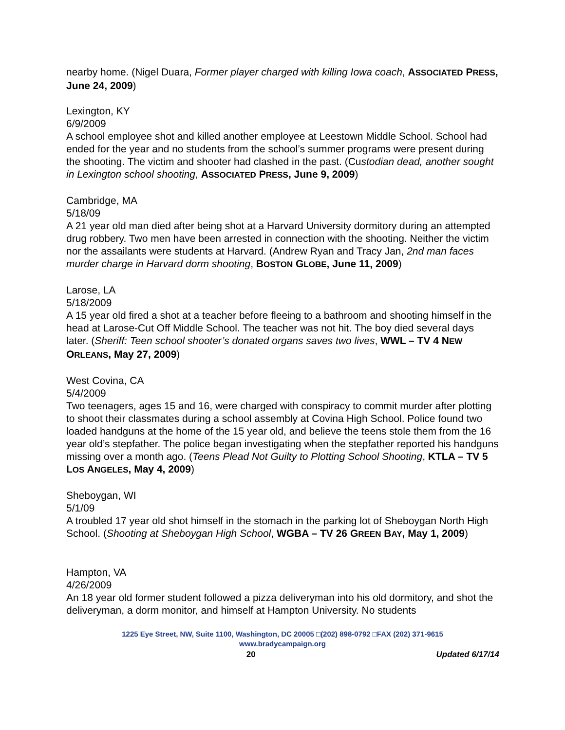nearby home. (Nigel Duara, Former player charged with killing Iowa coach, ASSOCIATED PRESS, June 24, 2009)
Lexington, KY
6/9/2009
A school employee shot and killed another employee at Leestown Middle School. School had ended for the year and no students from the school’s summer programs were present during the shooting. The victim and shooter had clashed in the past. (Custodian dead, another sought in Lexington school shooting, ASSOCIATED PRESS, June 9, 2009)
Cambridge, MA
5/18/09
A 21 year old man died after being shot at a Harvard University dormitory during an attempted drug robbery. Two men have been arrested in connection with the shooting. Neither the victim nor the assailants were students at Harvard. (Andrew Ryan and Tracy Jan, 2nd man faces murder charge in Harvard dorm shooting, BOSTON GLOBE, June 11, 2009)
Larose, LA
5/18/2009
A 15 year old fired a shot at a teacher before fleeing to a bathroom and shooting himself in the head at Larose-Cut Off Middle School. The teacher was not hit. The boy died several days later. (Sheriff: Teen school shooter’s donated organs saves two lives, WWL – TV 4 NEW ORLEANS, May 27, 2009)
West Covina, CA
5/4/2009
Two teenagers, ages 15 and 16, were charged with conspiracy to commit murder after plotting to shoot their classmates during a school assembly at Covina High School. Police found two loaded handguns at the home of the 15 year old, and believe the teens stole them from the 16 year old’s stepfather. The police began investigating when the stepfather reported his handguns missing over a month ago. (Teens Plead Not Guilty to Plotting School Shooting, KTLA – TV 5 LOS ANGELES, May 4, 2009)
Sheboygan, WI
5/1/09
A troubled 17 year old shot himself in the stomach in the parking lot of Sheboygan North High School. (Shooting at Sheboygan High School, WGBA – TV 26 GREEN BAY, May 1, 2009)
Hampton, VA
4/26/2009
An 18 year old former student followed a pizza deliveryman into his old dormitory, and shot the deliveryman, a dorm monitor, and himself at Hampton University. No students
1225 Eye Street, NW, Suite 1100, Washington, DC 20005 □(202) 898-0792 □FAX (202) 371-9615
www.bradycampaign.org
20 Updated 6/17/14